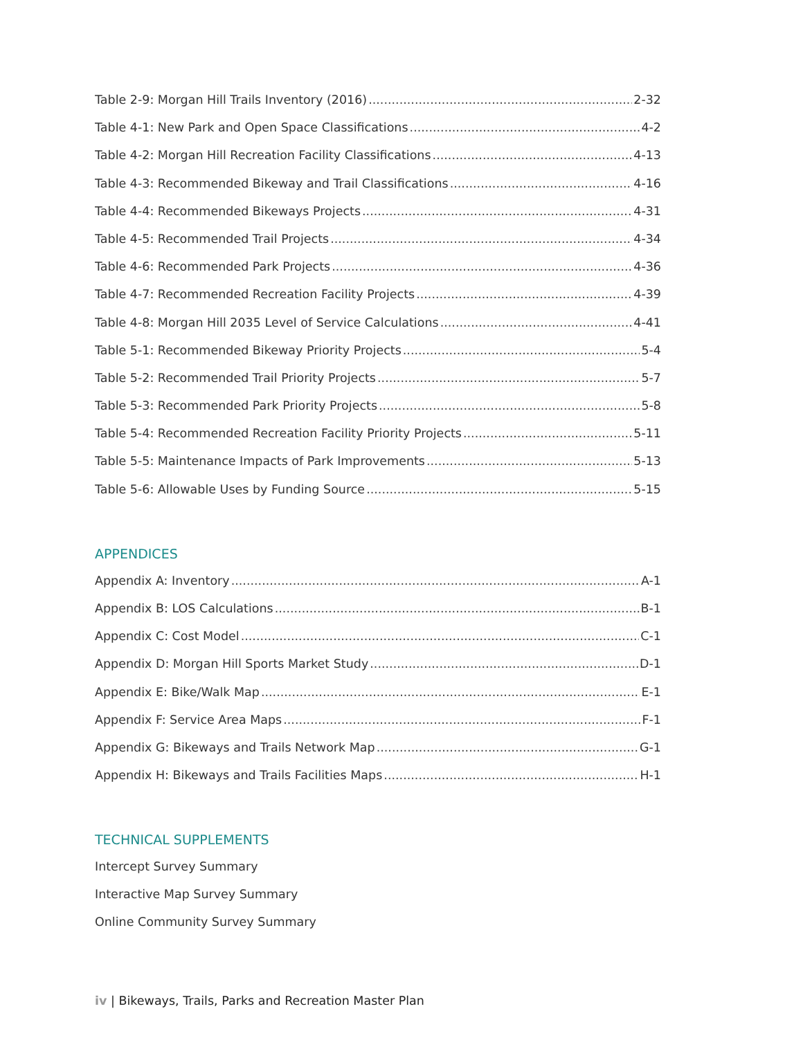Table 2-9: Morgan Hill Trails Inventory (2016) 2-32
Table 4-1: New Park and Open Space Classifications 4-2
Table 4-2: Morgan Hill Recreation Facility Classifications 4-13
Table 4-3: Recommended Bikeway and Trail Classifications 4-16
Table 4-4: Recommended Bikeways Projects 4-31
Table 4-5: Recommended Trail Projects 4-34
Table 4-6: Recommended Park Projects 4-36
Table 4-7: Recommended Recreation Facility Projects 4-39
Table 4-8: Morgan Hill 2035 Level of Service Calculations 4-41
Table 5-1: Recommended Bikeway Priority Projects 5-4
Table 5-2: Recommended Trail Priority Projects 5-7
Table 5-3: Recommended Park Priority Projects 5-8
Table 5-4: Recommended Recreation Facility Priority Projects 5-11
Table 5-5: Maintenance Impacts of Park Improvements 5-13
Table 5-6: Allowable Uses by Funding Source 5-15
APPENDICES
Appendix A: Inventory A-1
Appendix B: LOS Calculations B-1
Appendix C: Cost Model C-1
Appendix D: Morgan Hill Sports Market Study D-1
Appendix E: Bike/Walk Map E-1
Appendix F: Service Area Maps F-1
Appendix G: Bikeways and Trails Network Map G-1
Appendix H: Bikeways and Trails Facilities Maps H-1
TECHNICAL SUPPLEMENTS
Intercept Survey Summary
Interactive Map Survey Summary
Online Community Survey Summary
iv | Bikeways, Trails, Parks and Recreation Master Plan